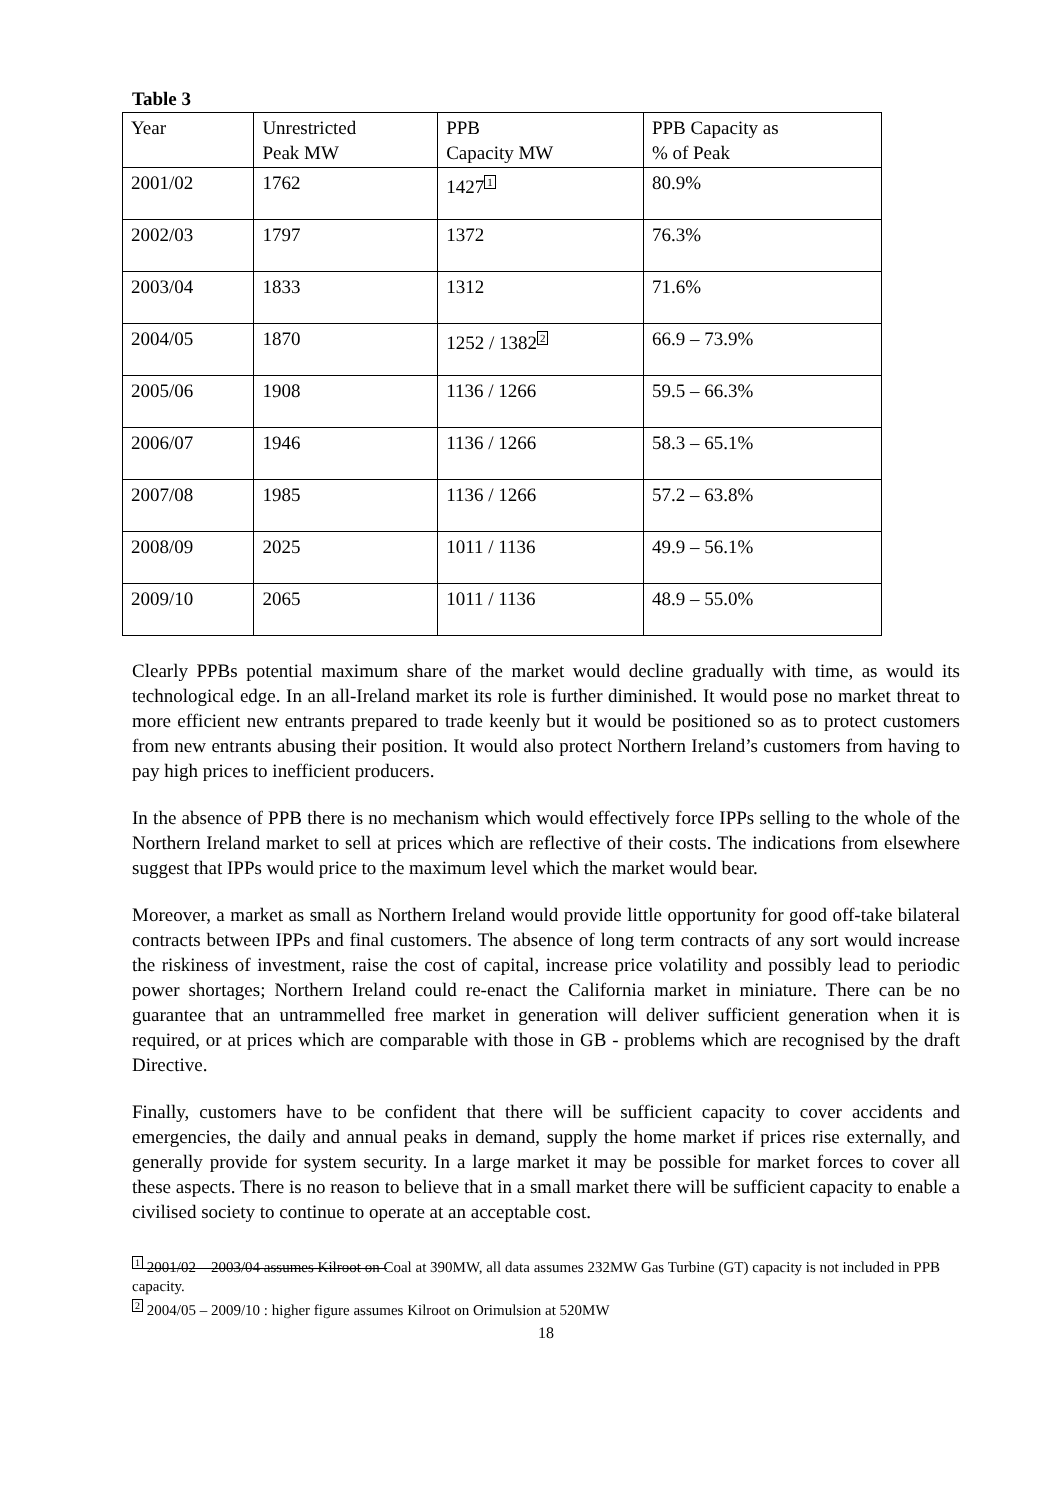Table 3
| Year | Unrestricted Peak MW | PPB Capacity MW | PPB Capacity as % of Peak |
| 2001/02 | 1762 | 1427<sup>1</sup> | 80.9% |
| 2002/03 | 1797 | 1372 | 76.3% |
| 2003/04 | 1833 | 1312 | 71.6% |
| 2004/05 | 1870 | 1252 / 1382<sup>2</sup> | 66.9 – 73.9% |
| 2005/06 | 1908 | 1136 / 1266 | 59.5 – 66.3% |
| 2006/07 | 1946 | 1136 / 1266 | 58.3 – 65.1% |
| 2007/08 | 1985 | 1136 / 1266 | 57.2 – 63.8% |
| 2008/09 | 2025 | 1011 / 1136 | 49.9 – 56.1% |
| 2009/10 | 2065 | 1011 / 1136 | 48.9 – 55.0% |
Clearly PPBs potential maximum share of the market would decline gradually with time, as would its technological edge. In an all-Ireland market its role is further diminished. It would pose no market threat to more efficient new entrants prepared to trade keenly but it would be positioned so as to protect customers from new entrants abusing their position. It would also protect Northern Ireland’s customers from having to pay high prices to inefficient producers.
In the absence of PPB there is no mechanism which would effectively force IPPs selling to the whole of the Northern Ireland market to sell at prices which are reflective of their costs. The indications from elsewhere suggest that IPPs would price to the maximum level which the market would bear.
Moreover, a market as small as Northern Ireland would provide little opportunity for good off-take bilateral contracts between IPPs and final customers. The absence of long term contracts of any sort would increase the riskiness of investment, raise the cost of capital, increase price volatility and possibly lead to periodic power shortages; Northern Ireland could re-enact the California market in miniature. There can be no guarantee that an untrammelled free market in generation will deliver sufficient generation when it is required, or at prices which are comparable with those in GB - problems which are recognised by the draft Directive.
Finally, customers have to be confident that there will be sufficient capacity to cover accidents and emergencies, the daily and annual peaks in demand, supply the home market if prices rise externally, and generally provide for system security. In a large market it may be possible for market forces to cover all these aspects. There is no reason to believe that in a small market there will be sufficient capacity to enable a civilised society to continue to operate at an acceptable cost.
<sup>1</sup> 2001/02 – 2003/04 assumes Kilroot on Coal at 390MW, all data assumes 232MW Gas Turbine (GT) capacity is not included in PPB capacity.
<sup>2</sup> 2004/05 – 2009/10 : higher figure assumes Kilroot on Orimulsion at 520MW
18